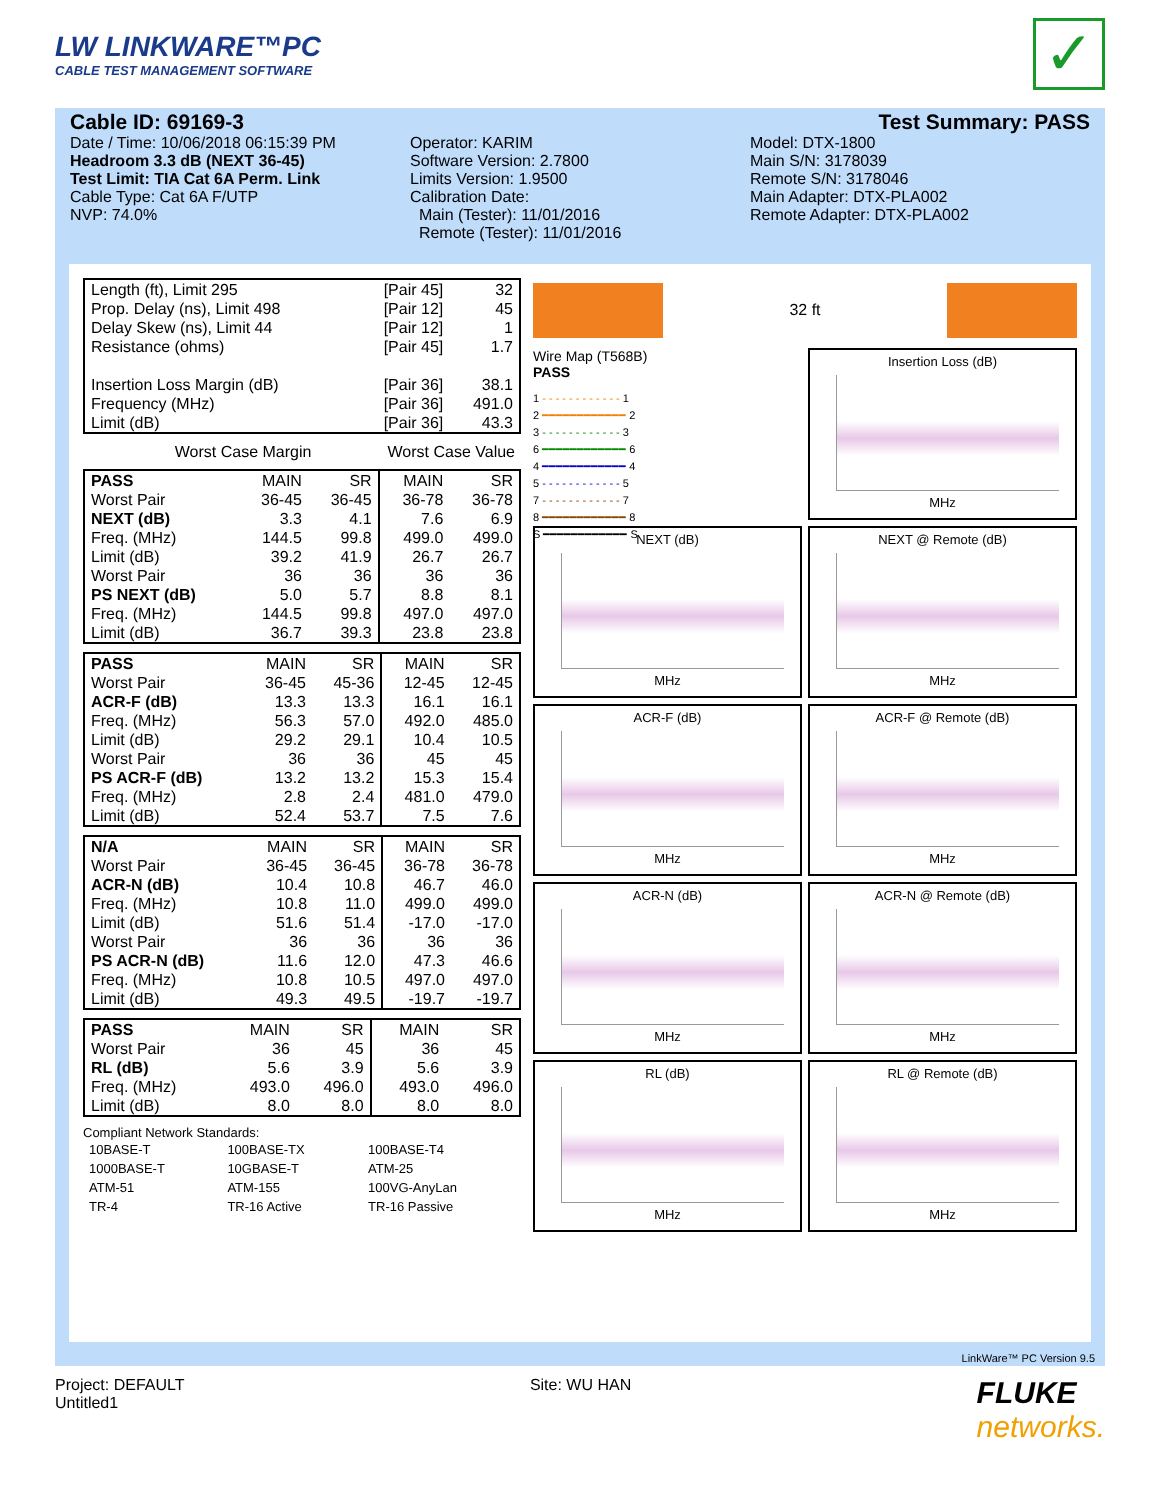LW LINKWARE™PC
CABLE TEST MANAGEMENT SOFTWARE
✓
Cable ID: 69169-3 Test Summary: PASS
Date / Time: 10/06/2018 06:15:39 PM
Headroom 3.3 dB (NEXT 36-45)
Test Limit: TIA Cat 6A Perm. Link
Cable Type: Cat 6A F/UTP
NVP: 74.0%
Operator: KARIM
Software Version: 2.7800
Limits Version: 1.9500
Calibration Date:
Main (Tester): 11/01/2016
Remote (Tester): 11/01/2016
Model: DTX-1800
Main S/N: 3178039
Remote S/N: 3178046
Main Adapter: DTX-PLA002
Remote Adapter: DTX-PLA002
| Length (ft), Limit 295 | [Pair 45] | 32 |
| Prop. Delay (ns), Limit 498 | [Pair 12] | 45 |
| Delay Skew (ns), Limit 44 | [Pair 12] | 1 |
| Resistance (ohms) | [Pair 45] | 1.7 |
| Insertion Loss Margin (dB) | [Pair 36] | 38.1 |
| Frequency (MHz) | [Pair 36] | 491.0 |
| Limit (dB) | [Pair 36] | 43.3 |
| | Worst Case Margin | Worst Case Value |
| PASS | MAIN | SR | MAIN | SR |
| --- | --- | --- | --- | --- |
| Worst Pair | 36-45 | 36-45 | 36-78 | 36-78 |
| NEXT (dB) | 3.3 | 4.1 | 7.6 | 6.9 |
| Freq. (MHz) | 144.5 | 99.8 | 499.0 | 499.0 |
| Limit (dB) | 39.2 | 41.9 | 26.7 | 26.7 |
| Worst Pair | 36 | 36 | 36 | 36 |
| PS NEXT (dB) | 5.0 | 5.7 | 8.8 | 8.1 |
| Freq. (MHz) | 144.5 | 99.8 | 497.0 | 497.0 |
| Limit (dB) | 36.7 | 39.3 | 23.8 | 23.8 |
| PASS | MAIN | SR | MAIN | SR |
| --- | --- | --- | --- | --- |
| Worst Pair | 36-45 | 45-36 | 12-45 | 12-45 |
| ACR-F (dB) | 13.3 | 13.3 | 16.1 | 16.1 |
| Freq. (MHz) | 56.3 | 57.0 | 492.0 | 485.0 |
| Limit (dB) | 29.2 | 29.1 | 10.4 | 10.5 |
| Worst Pair | 36 | 36 | 45 | 45 |
| PS ACR-F (dB) | 13.2 | 13.2 | 15.3 | 15.4 |
| Freq. (MHz) | 2.8 | 2.4 | 481.0 | 479.0 |
| Limit (dB) | 52.4 | 53.7 | 7.5 | 7.6 |
| N/A | MAIN | SR | MAIN | SR |
| --- | --- | --- | --- | --- |
| Worst Pair | 36-45 | 36-45 | 36-78 | 36-78 |
| ACR-N (dB) | 10.4 | 10.8 | 46.7 | 46.0 |
| Freq. (MHz) | 10.8 | 11.0 | 499.0 | 499.0 |
| Limit (dB) | 51.6 | 51.4 | -17.0 | -17.0 |
| Worst Pair | 36 | 36 | 36 | 36 |
| PS ACR-N (dB) | 11.6 | 12.0 | 47.3 | 46.6 |
| Freq. (MHz) | 10.8 | 10.5 | 497.0 | 497.0 |
| Limit (dB) | 49.3 | 49.5 | -19.7 | -19.7 |
| PASS | MAIN | SR | MAIN | SR |
| --- | --- | --- | --- | --- |
| Worst Pair | 36 | 45 | 36 | 45 |
| RL (dB) | 5.6 | 3.9 | 5.6 | 3.9 |
| Freq. (MHz) | 493.0 | 496.0 | 493.0 | 496.0 |
| Limit (dB) | 8.0 | 8.0 | 8.0 | 8.0 |
Compliant Network Standards:
| 10BASE-T | 100BASE-TX | 100BASE-T4 |
| 1000BASE-T | 10GBASE-T | ATM-25 |
| ATM-51 | ATM-155 | 100VG-AnyLan |
| TR-4 | TR-16 Active | TR-16 Passive |
32 ft
Wire Map (T568B)
PASS
1 - - - - - - - - - - - - 1
2 ━━━━━━━━━━━━ 2
3 - - - - - - - - - - - - 3
6 ━━━━━━━━━━━━ 6
4 ━━━━━━━━━━━━ 4
5 - - - - - - - - - - - - 5
7 - - - - - - - - - - - - 7
8 ━━━━━━━━━━━━ 8
S ━━━━━━━━━━━━ S
Insertion Loss (dB)
MHz
NEXT (dB)
MHz
NEXT @ Remote (dB)
MHz
ACR-F (dB)
MHz
ACR-F @ Remote (dB)
MHz
ACR-N (dB)
MHz
ACR-N @ Remote (dB)
MHz
RL (dB)
MHz
RL @ Remote (dB)
MHz
LinkWare™ PC Version 9.5
Project: DEFAULT
Untitled1
Site: WU HAN
FLUKE
networks.